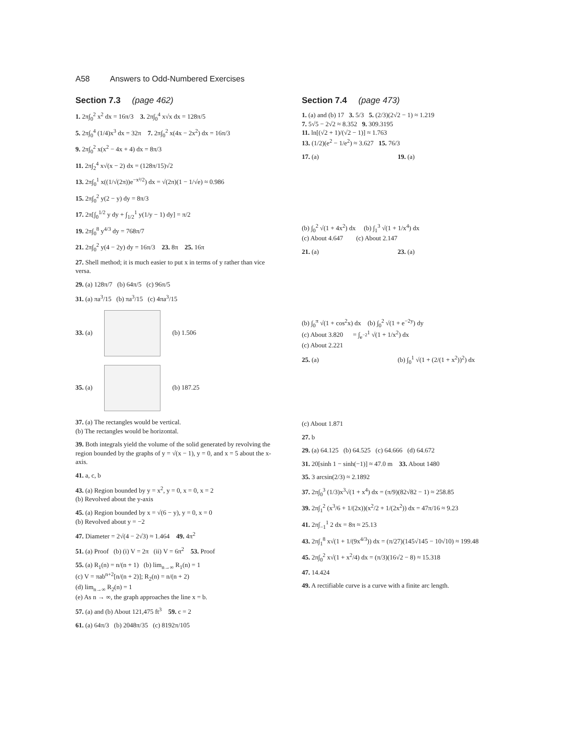A58 Answers to Odd-Numbered Exercises
Section 7.3 (page 462)
1. 2π∫<sub>0</sub><sup>2</sup> x<sup>2</sup> dx = 16π/3 3. 2π∫<sub>0</sub><sup>4</sup> x√x dx = 128π/5
5. 2π∫<sub>0</sub><sup>4</sup> (1/4)x<sup>3</sup> dx = 32π 7. 2π∫<sub>0</sub><sup>2</sup> x(4x − 2x<sup>2</sup>) dx = 16π/3
9. 2π∫<sub>0</sub><sup>2</sup> x(x<sup>2</sup> − 4x + 4) dx = 8π/3
11. 2π∫<sub>2</sub><sup>4</sup> x√(x − 2) dx = (128π/15)√2
13. 2π∫<sub>0</sub><sup>1</sup> x((1/√(2π))e<sup>−x²/2</sup>) dx = √(2π)(1 − 1/√e) ≈ 0.986
15. 2π∫<sub>0</sub><sup>2</sup> y(2 − y) dy = 8π/3
17. 2π[∫<sub>0</sub><sup>1/2</sup> y dy + ∫<sub>1/2</sub><sup>1</sup> y(1/y − 1) dy] = π/2
19. 2π∫<sub>0</sub><sup>8</sup> y<sup>4/3</sup> dy = 768π/7
21. 2π∫<sub>0</sub><sup>2</sup> y(4 − 2y) dy = 16π/3 23. 8π 25. 16π
27. Shell method; it is much easier to put x in terms of y rather than vice versa.
29. (a) 128π/7 (b) 64π/5 (c) 96π/5
31. (a) πa<sup>3</sup>/15 (b) πa<sup>3</sup>/15 (c) 4πa<sup>3</sup>/15
33. (a) (b) 1.506
35. (a) (b) 187.25
37. (a) The rectangles would be vertical.
(b) The rectangles would be horizontal.
39. Both integrals yield the volume of the solid generated by revolving the region bounded by the graphs of y = √(x − 1), y = 0, and x = 5 about the x-axis.
41. a, c, b
43. (a) Region bounded by y = x<sup>2</sup>, y = 0, x = 0, x = 2
(b) Revolved about the y-axis
45. (a) Region bounded by x = √(6 − y), y = 0, x = 0
(b) Revolved about y = −2
47. Diameter = 2√(4 − 2√3) ≈ 1.464 49. 4π<sup>2</sup>
51. (a) Proof (b) (i) V = 2π (ii) V = 6π<sup>2</sup> 53. Proof
55. (a) R<sub>1</sub>(n) = n/(n + 1) (b) lim<sub>n→∞</sub> R<sub>1</sub>(n) = 1
(c) V = πab<sup>n+2</sup>[n/(n + 2)]; R<sub>2</sub>(n) = n/(n + 2)
(d) lim<sub>n→∞</sub> R<sub>2</sub>(n) = 1
(e) As n → ∞, the graph approaches the line x = b.
57. (a) and (b) About 121,475 ft<sup>3</sup> 59. c = 2
61. (a) 64π/3 (b) 2048π/35 (c) 8192π/105
Section 7.4 (page 473)
1. (a) and (b) 17 3. 5/3 5. (2/3)(2√2 − 1) ≈ 1.219
7. 5√5 − 2√2 ≈ 8.352 9. 309.3195
11. ln[(√2 + 1)/(√2 − 1)] ≈ 1.763
13. (1/2)(e<sup>2</sup> − 1/e<sup>2</sup>) ≈ 3.627 15. 76/3
17. (a) 19. (a)
(b) ∫<sub>0</sub><sup>2</sup> √(1 + 4x<sup>2</sup>) dx (b) ∫<sub>1</sub><sup>3</sup> √(1 + 1/x<sup>4</sup>) dx
(c) About 4.647 (c) About 2.147
21. (a) 23. (a)
(b) ∫<sub>0</sub><sup>π</sup> √(1 + cos<sup>2</sup>x) dx (b) ∫<sub>0</sub><sup>2</sup> √(1 + e<sup>−2y</sup>) dy
(c) About 3.820 = ∫<sub>e<sup>−2</sup></sub><sup>1</sup> √(1 + 1/x<sup>2</sup>) dx
(c) About 2.221
25. (a) (b) ∫<sub>0</sub><sup>1</sup> √(1 + (2/(1 + x<sup>2</sup>))<sup>2</sup>) dx
(c) About 1.871
27. b
29. (a) 64.125 (b) 64.525 (c) 64.666 (d) 64.672
31. 20[sinh 1 − sinh(−1)] ≈ 47.0 m 33. About 1480
35. 3 arcsin(2/3) ≈ 2.1892
37. 2π∫<sub>0</sub><sup>3</sup> (1/3)x<sup>3</sup>√(1 + x<sup>4</sup>) dx = (π/9)(82√82 − 1) ≈ 258.85
39. 2π∫<sub>1</sub><sup>2</sup> (x<sup>3</sup>/6 + 1/(2x))(x<sup>2</sup>/2 + 1/(2x<sup>2</sup>)) dx = 47π/16 ≈ 9.23
41. 2π∫<sub>−1</sub><sup>1</sup> 2 dx = 8π ≈ 25.13
43. 2π∫<sub>1</sub><sup>8</sup> x√(1 + 1/(9x<sup>4/3</sup>)) dx = (π/27)(145√145 − 10√10) ≈ 199.48
45. 2π∫<sub>0</sub><sup>2</sup> x√(1 + x<sup>2</sup>/4) dx = (π/3)(16√2 − 8) ≈ 15.318
47. 14.424
49. A rectifiable curve is a curve with a finite arc length.